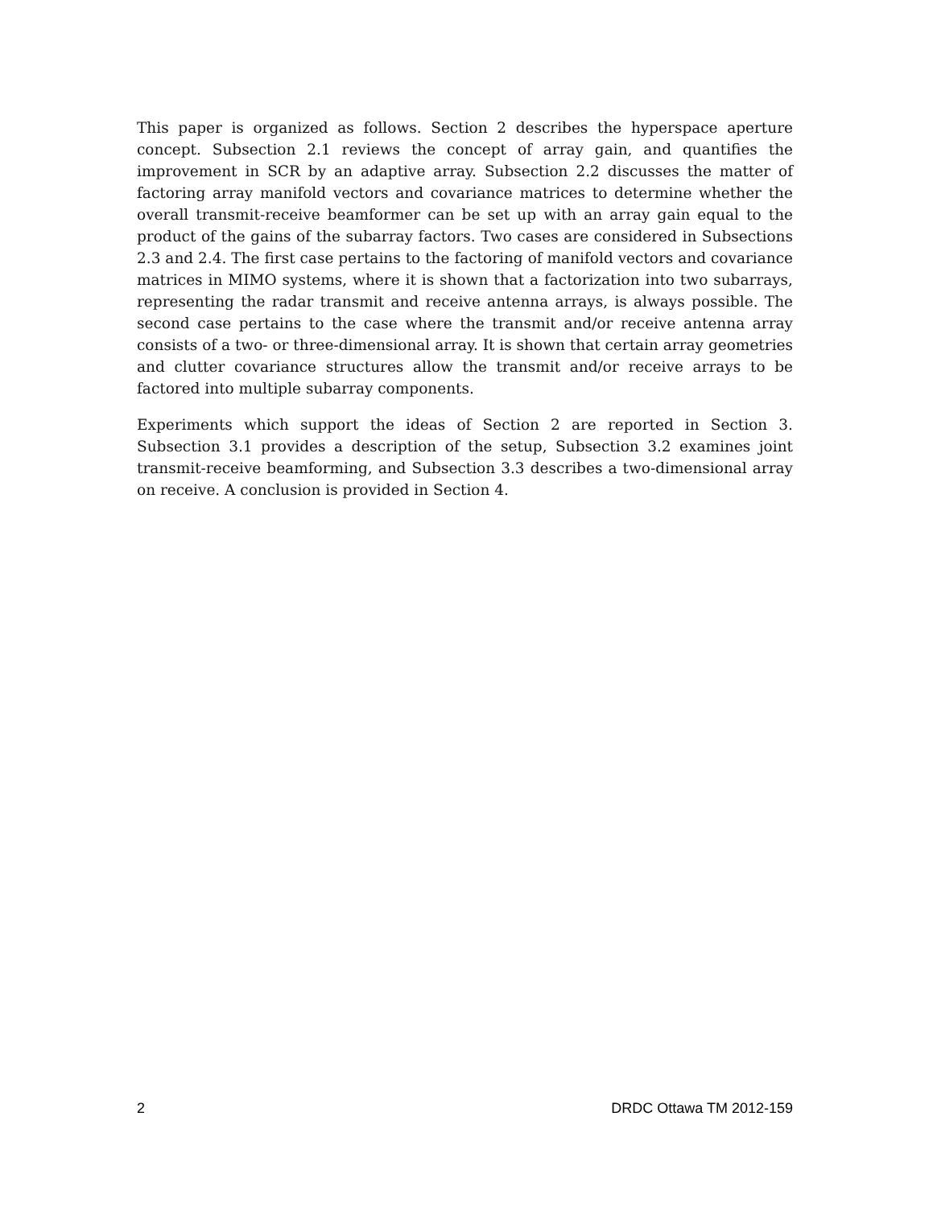This paper is organized as follows. Section 2 describes the hyperspace aperture concept. Subsection 2.1 reviews the concept of array gain, and quantifies the improvement in SCR by an adaptive array. Subsection 2.2 discusses the matter of factoring array manifold vectors and covariance matrices to determine whether the overall transmit-receive beamformer can be set up with an array gain equal to the product of the gains of the subarray factors. Two cases are considered in Subsections 2.3 and 2.4. The first case pertains to the factoring of manifold vectors and covariance matrices in MIMO systems, where it is shown that a factorization into two subarrays, representing the radar transmit and receive antenna arrays, is always possible. The second case pertains to the case where the transmit and/or receive antenna array consists of a two- or three-dimensional array. It is shown that certain array geometries and clutter covariance structures allow the transmit and/or receive arrays to be factored into multiple subarray components.
Experiments which support the ideas of Section 2 are reported in Section 3. Subsection 3.1 provides a description of the setup, Subsection 3.2 examines joint transmit-receive beamforming, and Subsection 3.3 describes a two-dimensional array on receive. A conclusion is provided in Section 4.
2 DRDC Ottawa TM 2012-159